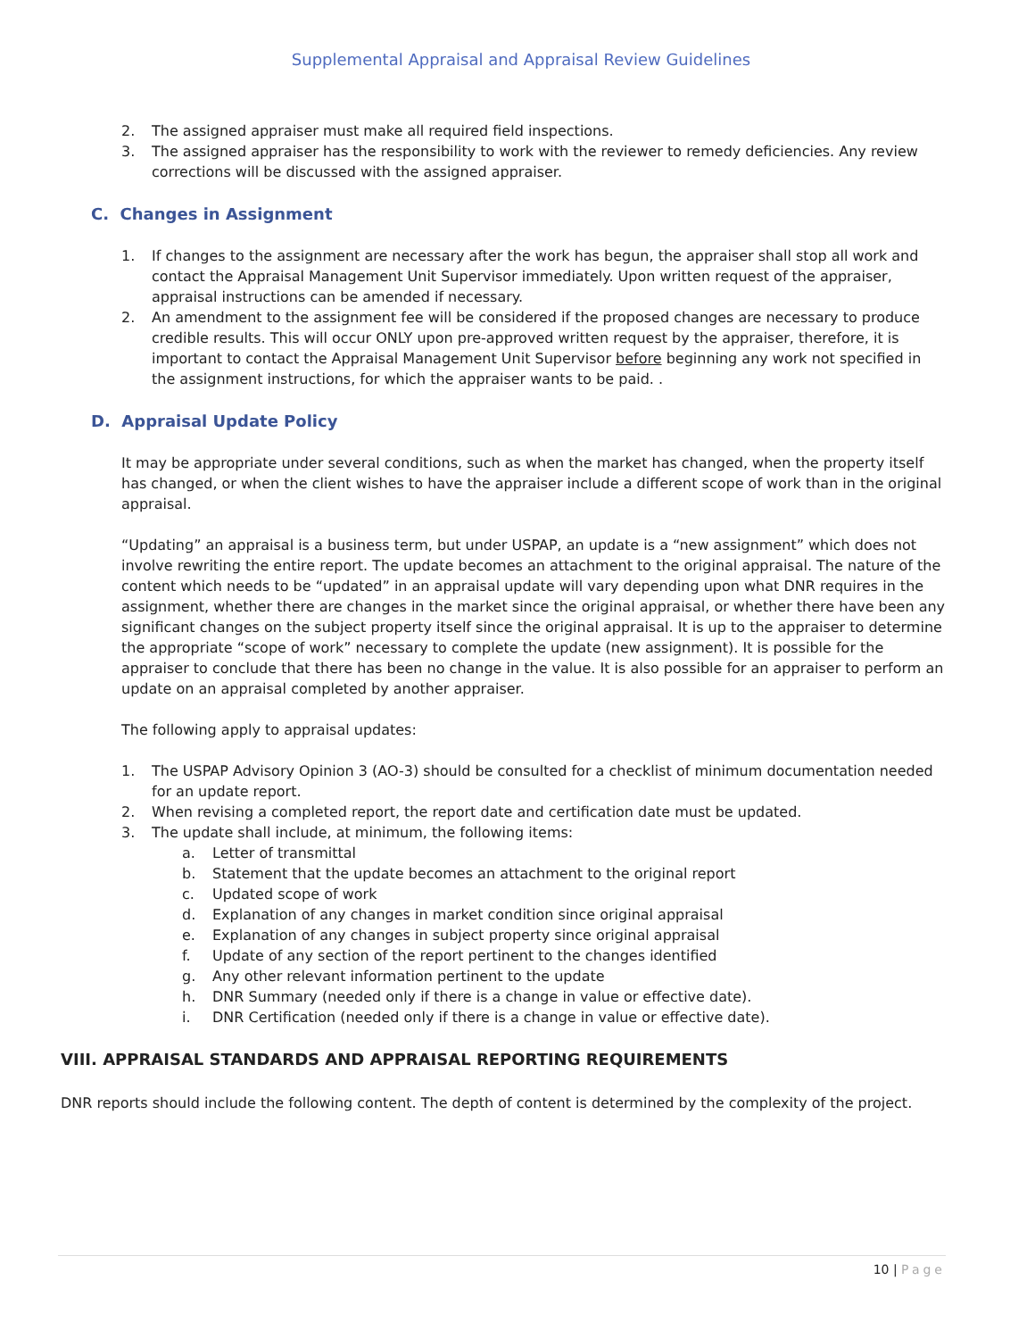Supplemental Appraisal and Appraisal Review Guidelines
2. The assigned appraiser must make all required field inspections.
3. The assigned appraiser has the responsibility to work with the reviewer to remedy deficiencies. Any review corrections will be discussed with the assigned appraiser.
C. Changes in Assignment
1. If changes to the assignment are necessary after the work has begun, the appraiser shall stop all work and contact the Appraisal Management Unit Supervisor immediately. Upon written request of the appraiser, appraisal instructions can be amended if necessary.
2. An amendment to the assignment fee will be considered if the proposed changes are necessary to produce credible results. This will occur ONLY upon pre-approved written request by the appraiser, therefore, it is important to contact the Appraisal Management Unit Supervisor before beginning any work not specified in the assignment instructions, for which the appraiser wants to be paid. .
D. Appraisal Update Policy
It may be appropriate under several conditions, such as when the market has changed, when the property itself has changed, or when the client wishes to have the appraiser include a different scope of work than in the original appraisal.
“Updating” an appraisal is a business term, but under USPAP, an update is a “new assignment” which does not involve rewriting the entire report. The update becomes an attachment to the original appraisal. The nature of the content which needs to be “updated” in an appraisal update will vary depending upon what DNR requires in the assignment, whether there are changes in the market since the original appraisal, or whether there have been any significant changes on the subject property itself since the original appraisal. It is up to the appraiser to determine the appropriate “scope of work” necessary to complete the update (new assignment). It is possible for the appraiser to conclude that there has been no change in the value. It is also possible for an appraiser to perform an update on an appraisal completed by another appraiser.
The following apply to appraisal updates:
1. The USPAP Advisory Opinion 3 (AO-3) should be consulted for a checklist of minimum documentation needed for an update report.
2. When revising a completed report, the report date and certification date must be updated.
3. The update shall include, at minimum, the following items:
a. Letter of transmittal
b. Statement that the update becomes an attachment to the original report
c. Updated scope of work
d. Explanation of any changes in market condition since original appraisal
e. Explanation of any changes in subject property since original appraisal
f. Update of any section of the report pertinent to the changes identified
g. Any other relevant information pertinent to the update
h. DNR Summary (needed only if there is a change in value or effective date).
i. DNR Certification (needed only if there is a change in value or effective date).
VIII. APPRAISAL STANDARDS AND APPRAISAL REPORTING REQUIREMENTS
DNR reports should include the following content. The depth of content is determined by the complexity of the project.
10 | Page